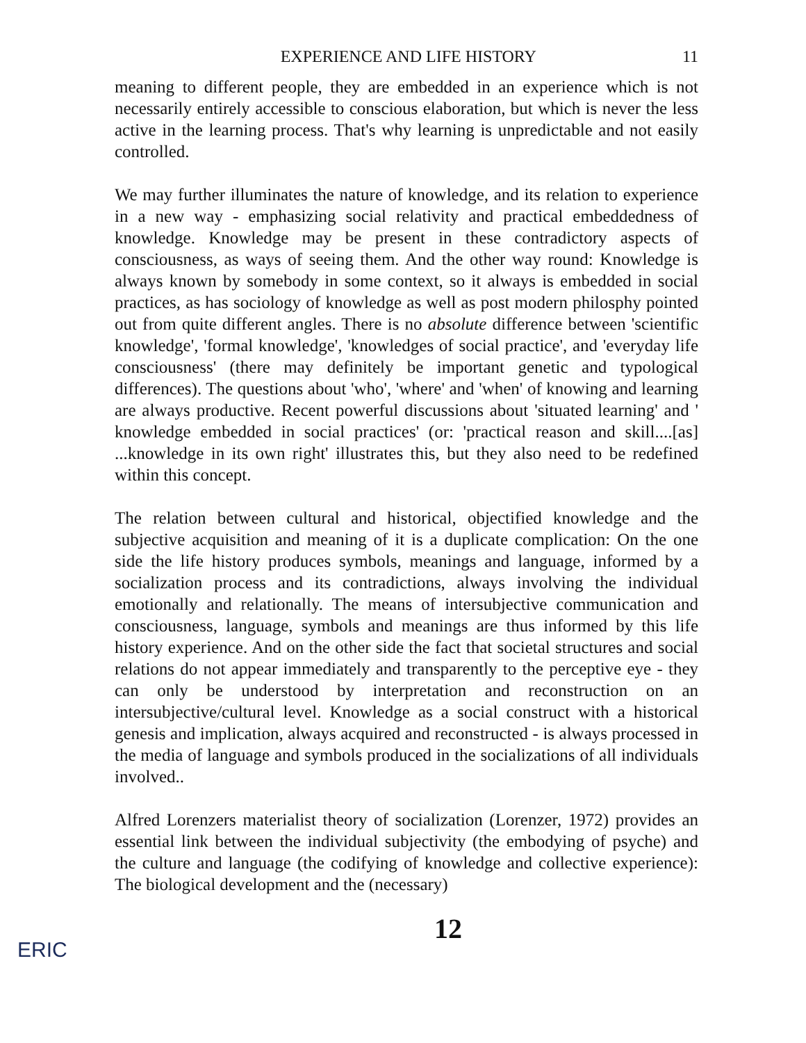EXPERIENCE AND LIFE HISTORY 11
meaning to different people, they are embedded in an experience which is not necessarily entirely accessible to conscious elaboration, but which is never the less active in the learning process. That's why learning is unpredictable and not easily controlled.
We may further illuminates the nature of knowledge, and its relation to experience in a new way - emphasizing social relativity and practical embeddedness of knowledge. Knowledge may be present in these contradictory aspects of consciousness, as ways of seeing them. And the other way round: Knowledge is always known by somebody in some context, so it always is embedded in social practices, as has sociology of knowledge as well as post modern philosphy pointed out from quite different angles. There is no absolute difference between 'scientific knowledge', 'formal knowledge', 'knowledges of social practice', and 'everyday life consciousness' (there may definitely be important genetic and typological differences). The questions about 'who', 'where' and 'when' of knowing and learning are always productive. Recent powerful discussions about 'situated learning' and ' knowledge embedded in social practices' (or: 'practical reason and skill....[as] ...knowledge in its own right' illustrates this, but they also need to be redefined within this concept.
The relation between cultural and historical, objectified knowledge and the subjective acquisition and meaning of it is a duplicate complication: On the one side the life history produces symbols, meanings and language, informed by a socialization process and its contradictions, always involving the individual emotionally and relationally. The means of intersubjective communication and consciousness, language, symbols and meanings are thus informed by this life history experience. And on the other side the fact that societal structures and social relations do not appear immediately and transparently to the perceptive eye - they can only be understood by interpretation and reconstruction on an intersubjective/cultural level. Knowledge as a social construct with a historical genesis and implication, always acquired and reconstructed - is always processed in the media of language and symbols produced in the socializations of all individuals involved..
Alfred Lorenzers materialist theory of socialization (Lorenzer, 1972) provides an essential link between the individual subjectivity (the embodying of psyche) and the culture and language (the codifying of knowledge and collective experience): The biological development and the (necessary)
12
ERIC